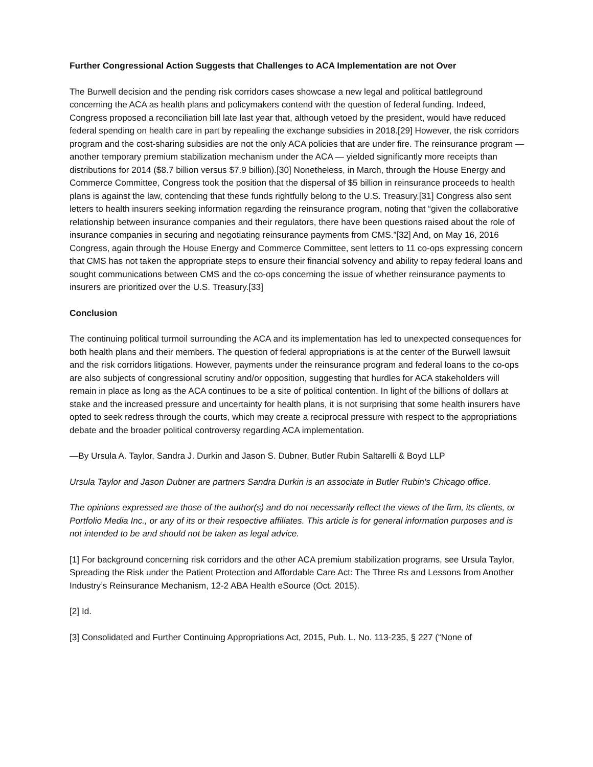Further Congressional Action Suggests that Challenges to ACA Implementation are not Over
The Burwell decision and the pending risk corridors cases showcase a new legal and political battleground concerning the ACA as health plans and policymakers contend with the question of federal funding. Indeed, Congress proposed a reconciliation bill late last year that, although vetoed by the president, would have reduced federal spending on health care in part by repealing the exchange subsidies in 2018.[29] However, the risk corridors program and the cost-sharing subsidies are not the only ACA policies that are under fire. The reinsurance program — another temporary premium stabilization mechanism under the ACA — yielded significantly more receipts than distributions for 2014 ($8.7 billion versus $7.9 billion).[30] Nonetheless, in March, through the House Energy and Commerce Committee, Congress took the position that the dispersal of $5 billion in reinsurance proceeds to health plans is against the law, contending that these funds rightfully belong to the U.S. Treasury.[31] Congress also sent letters to health insurers seeking information regarding the reinsurance program, noting that “given the collaborative relationship between insurance companies and their regulators, there have been questions raised about the role of insurance companies in securing and negotiating reinsurance payments from CMS.”[32] And, on May 16, 2016 Congress, again through the House Energy and Commerce Committee, sent letters to 11 co-ops expressing concern that CMS has not taken the appropriate steps to ensure their financial solvency and ability to repay federal loans and sought communications between CMS and the co-ops concerning the issue of whether reinsurance payments to insurers are prioritized over the U.S. Treasury.[33]
Conclusion
The continuing political turmoil surrounding the ACA and its implementation has led to unexpected consequences for both health plans and their members. The question of federal appropriations is at the center of the Burwell lawsuit and the risk corridors litigations. However, payments under the reinsurance program and federal loans to the co-ops are also subjects of congressional scrutiny and/or opposition, suggesting that hurdles for ACA stakeholders will remain in place as long as the ACA continues to be a site of political contention. In light of the billions of dollars at stake and the increased pressure and uncertainty for health plans, it is not surprising that some health insurers have opted to seek redress through the courts, which may create a reciprocal pressure with respect to the appropriations debate and the broader political controversy regarding ACA implementation.
—By Ursula A. Taylor, Sandra J. Durkin and Jason S. Dubner, Butler Rubin Saltarelli & Boyd LLP
Ursula Taylor and Jason Dubner are partners Sandra Durkin is an associate in Butler Rubin's Chicago office.
The opinions expressed are those of the author(s) and do not necessarily reflect the views of the firm, its clients, or Portfolio Media Inc., or any of its or their respective affiliates. This article is for general information purposes and is not intended to be and should not be taken as legal advice.
[1] For background concerning risk corridors and the other ACA premium stabilization programs, see Ursula Taylor, Spreading the Risk under the Patient Protection and Affordable Care Act: The Three Rs and Lessons from Another Industry’s Reinsurance Mechanism, 12-2 ABA Health eSource (Oct. 2015).
[2] Id.
[3] Consolidated and Further Continuing Appropriations Act, 2015, Pub. L. No. 113-235, § 227 (“None of